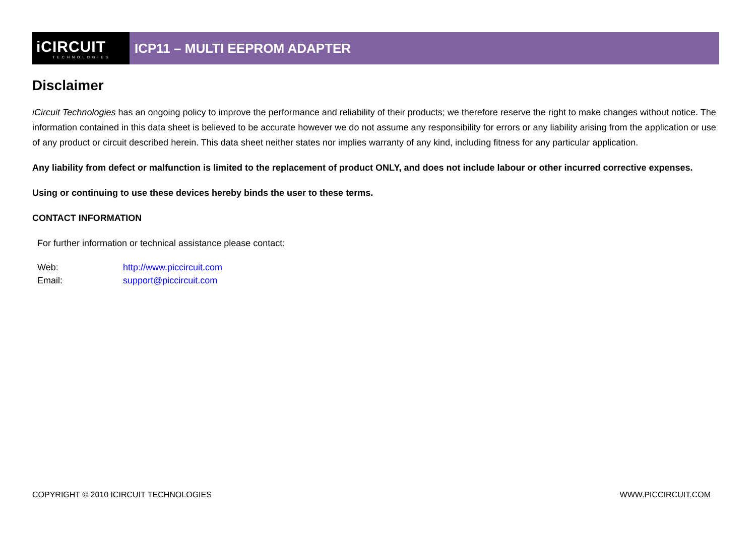iCIRCUIT
TECHNOLOGIES
ICP11 – MULTI EEPROM ADAPTER
Disclaimer
iCircuit Technologies has an ongoing policy to improve the performance and reliability of their products; we therefore reserve the right to make changes without notice. The information contained in this data sheet is believed to be accurate however we do not assume any responsibility for errors or any liability arising from the application or use of any product or circuit described herein. This data sheet neither states nor implies warranty of any kind, including fitness for any particular application.
Any liability from defect or malfunction is limited to the replacement of product ONLY, and does not include labour or other incurred corrective expenses.
Using or continuing to use these devices hereby binds the user to these terms.
CONTACT INFORMATION
For further information or technical assistance please contact:
Web: http://www.piccircuit.com
Email: support@piccircuit.com
COPYRIGHT © 2010 ICIRCUIT TECHNOLOGIES WWW.PICCIRCUIT.COM